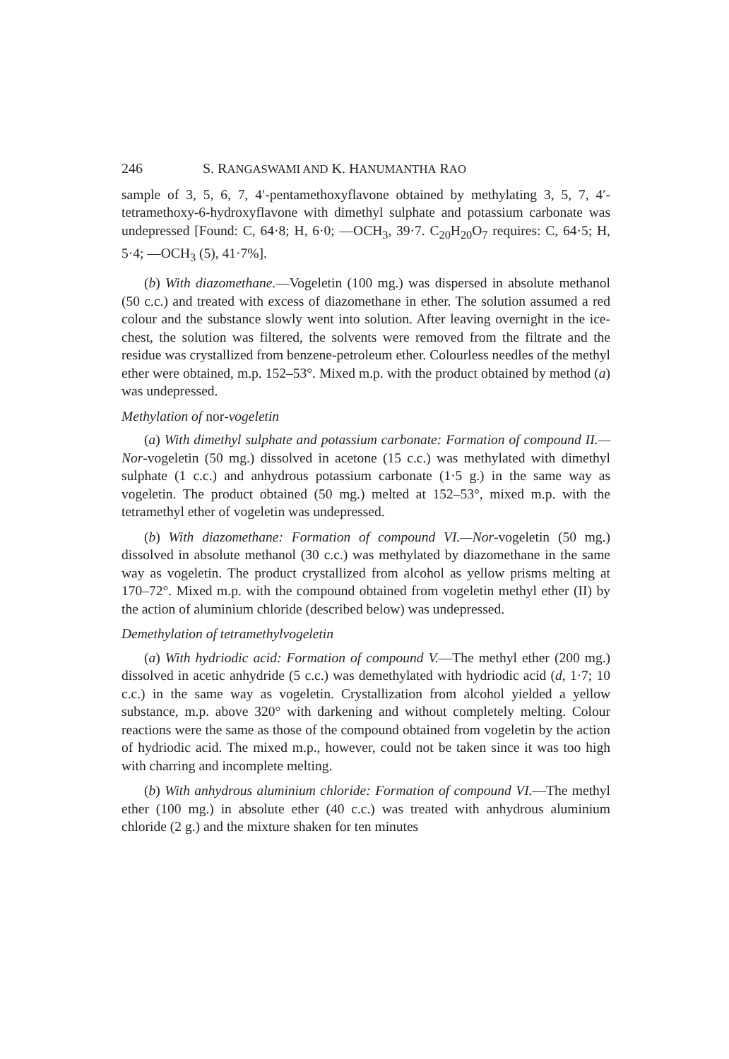246 S. RANGASWAMI AND K. HANUMANTHA RAO
sample of 3, 5, 6, 7, 4′-pentamethoxyflavone obtained by methylating 3, 5, 7, 4′-tetramethoxy-6-hydroxyflavone with dimethyl sulphate and potassium carbonate was undepressed [Found: C, 64·8; H, 6·0; —OCH<sub>3</sub>, 39·7. C<sub>20</sub>H<sub>20</sub>O<sub>7</sub> requires: C, 64·5; H, 5·4; —OCH<sub>3</sub> (5), 41·7%].
(b) With diazomethane.—Vogeletin (100 mg.) was dispersed in absolute methanol (50 c.c.) and treated with excess of diazomethane in ether. The solution assumed a red colour and the substance slowly went into solution. After leaving overnight in the ice-chest, the solution was filtered, the solvents were removed from the filtrate and the residue was crystallized from benzene-petroleum ether. Colourless needles of the methyl ether were obtained, m.p. 152–53°. Mixed m.p. with the product obtained by method (a) was undepressed.
Methylation of nor-vogeletin
(a) With dimethyl sulphate and potassium carbonate: Formation of compound II.—Nor-vogeletin (50 mg.) dissolved in acetone (15 c.c.) was methylated with dimethyl sulphate (1 c.c.) and anhydrous potassium carbonate (1·5 g.) in the same way as vogeletin. The product obtained (50 mg.) melted at 152–53°, mixed m.p. with the tetramethyl ether of vogeletin was undepressed.
(b) With diazomethane: Formation of compound VI.—Nor-vogeletin (50 mg.) dissolved in absolute methanol (30 c.c.) was methylated by diazomethane in the same way as vogeletin. The product crystallized from alcohol as yellow prisms melting at 170–72°. Mixed m.p. with the compound obtained from vogeletin methyl ether (II) by the action of aluminium chloride (described below) was undepressed.
Demethylation of tetramethylvogeletin
(a) With hydriodic acid: Formation of compound V.—The methyl ether (200 mg.) dissolved in acetic anhydride (5 c.c.) was demethylated with hydriodic acid (d, 1·7; 10 c.c.) in the same way as vogeletin. Crystallization from alcohol yielded a yellow substance, m.p. above 320° with darkening and without completely melting. Colour reactions were the same as those of the compound obtained from vogeletin by the action of hydriodic acid. The mixed m.p., however, could not be taken since it was too high with charring and incomplete melting.
(b) With anhydrous aluminium chloride: Formation of compound VI.—The methyl ether (100 mg.) in absolute ether (40 c.c.) was treated with anhydrous aluminium chloride (2 g.) and the mixture shaken for ten minutes